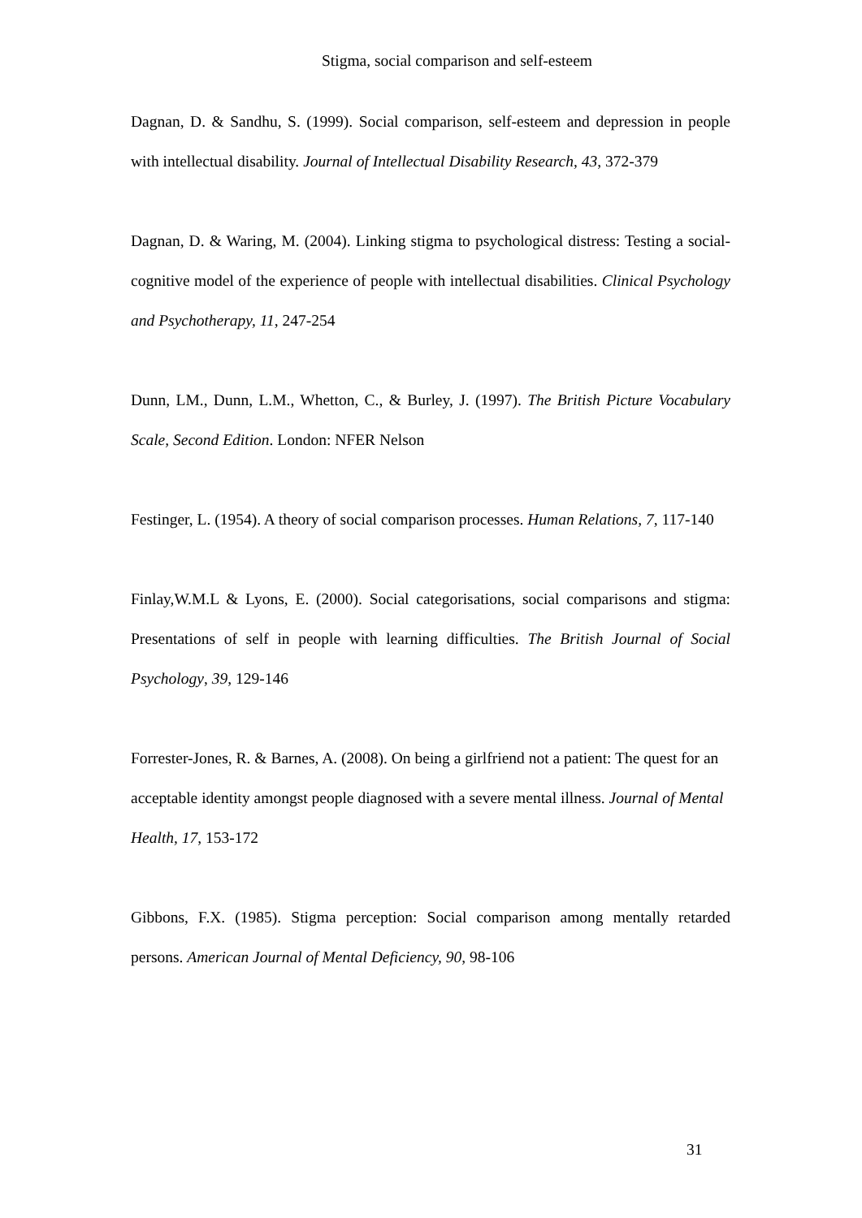Stigma, social comparison and self-esteem
Dagnan, D. & Sandhu, S. (1999). Social comparison, self-esteem and depression in people with intellectual disability. Journal of Intellectual Disability Research, 43, 372-379
Dagnan, D. & Waring, M. (2004). Linking stigma to psychological distress: Testing a social-cognitive model of the experience of people with intellectual disabilities. Clinical Psychology and Psychotherapy, 11, 247-254
Dunn, LM., Dunn, L.M., Whetton, C., & Burley, J. (1997). The British Picture Vocabulary Scale, Second Edition. London: NFER Nelson
Festinger, L. (1954). A theory of social comparison processes. Human Relations, 7, 117-140
Finlay,W.M.L & Lyons, E. (2000). Social categorisations, social comparisons and stigma: Presentations of self in people with learning difficulties. The British Journal of Social Psychology, 39, 129-146
Forrester-Jones, R. & Barnes, A. (2008). On being a girlfriend not a patient: The quest for an acceptable identity amongst people diagnosed with a severe mental illness. Journal of Mental Health, 17, 153-172
Gibbons, F.X. (1985). Stigma perception: Social comparison among mentally retarded persons. American Journal of Mental Deficiency, 90, 98-106
31